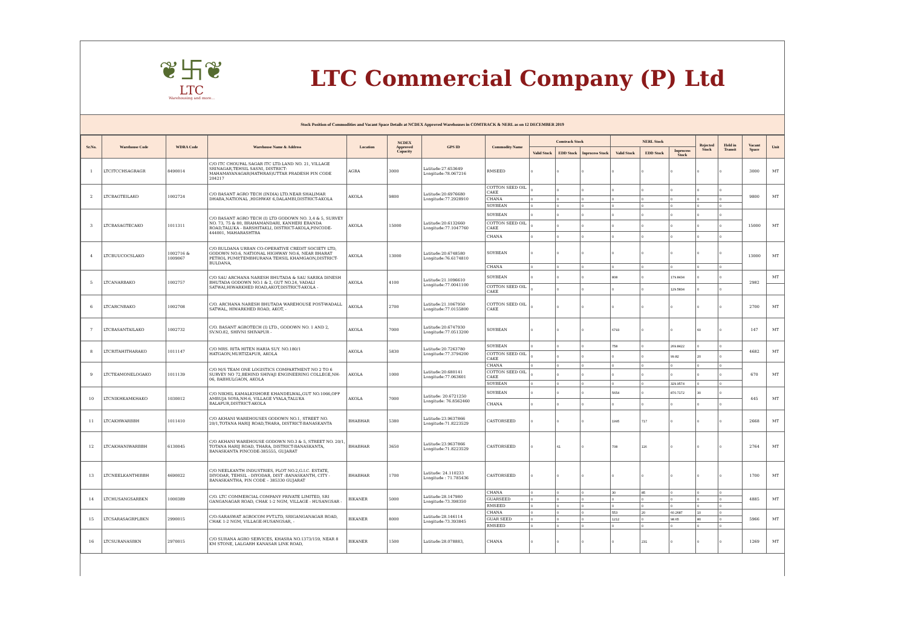❦卐❦
LTC
Warehousing and more...
LTC Commercial Company (P) Ltd
Stock Position of Commodities and Vacant Space Details at NCDEX Approved Warehouses in COMTRACK & NERL as on 12 DECEMBER 2019
| Sr.No. | Warehouse Code | WDRA Code | Warehouse Name & Address | Location | NCDEX Approved Capacity | GPS ID | Commodity Name | Comtrack Stock | | | NERL Stock | | | Rejected Stock | Held in Transit | Vacant Space | Unit |
| --- | --- | --- | --- | --- | --- | --- | --- | --- | --- | --- | --- | --- | --- | --- | --- | --- | --- |
| | | | | | | | | Valid Stock | EDD Stock | Inprocess Stock | Valid Stock | EDD Stock | Inprocess Stock | | | | |
| 1 | LTCITCCHSAGRAGR | 8490014 | C/O ITC CHOUPAL SAGAR ITC LTD.LAND NO. 21, VILLAGE SRINAGAR,TEHSIL SASNI, DISTRICT: MAHAMAYANAGAR(HATHRAS)UTTAR PRADESH PIN CODE 204217 | AGRA | 3000 | Latitude:27.653649 Longitude:78.067216 | RMSEED | 0 | 0 | 0 | 0 | 0 | 0 | 0 | 0 | 3000 | MT |
| 2 | LTCBAGTEILAKO | 1002724 | C/O BASANT AGRO TECH (INDIA) LTD.NEAR SHALIMAR DHABA,NATIONAL ,HIGHWAY 6,DALAMBI,DISTRICT-AKOLA | AKOLA | 9800 | Latitude:20.6976680 Longitude:77.2928910 | COTTON SEED OIL CAKE | 0 | 0 | 0 | 0 | 0 | 0 | 0 | 0 | 9800 | MT |
| | | | | | | | CHANA | 0 | 0 | 0 | 0 | 0 | 0 | 0 | 0 | | |
| | | | | | | | SOYBEAN | 0 | 0 | 0 | 0 | 0 | 0 | 0 | 0 | | |
| 3 | LTCBASAGTECAKO | 1011311 | C/O BASANT AGRO TECH (I) LTD GODOWN NO. 3,4 & 5, SURVEY NO. 73, 75 & 80, BRAHAMANDARI, KANHERI ERANDA ROAD,TALUKA - BARSHITAKLI, DISTRICT-AKOLA,PINCODE-444001, MAHARASHTRA | AKOLA | 15000 | Latitude:20.6132660 Longitude:77.1047760 | SOYBEAN | 0 | 0 | 0 | 0 | 0 | 0 | 0 | 0 | 15000 | MT |
| | | | | | | | COTTON SEED OIL CAKE | 0 | 0 | 0 | 0 | 0 | 0 | 0 | 0 | | |
| | | | | | | | CHANA | 0 | 0 | 0 | 0 | 0 | 0 | 0 | 0 | | |
| 4 | LTCBUUCOCSLAKO | 1002716 & 1009067 | C/O BULDANA URBAN CO-OPERATIVE CREDIT SOCIETY LTD, GODOWN NO.6, NATIONAL HIGHWAY NO.6, NEAR BHARAT PETROL PUMP,TEMBHURANA TEHSIL KHAMGAON,DISTRICT-BULDANA, | AKOLA | 13000 | Latitude:20.6748580 Longitude:76.6174810 | SOYBEAN | 0 | 0 | 0 | 0 | 0 | 0 | 0 | 0 | 13000 | MT |
| | | | | | | | CHANA | 0 | 0 | 0 | 0 | 0 | 0 | 0 | 0 | | |
| 5 | LTCANARBAKO | 1002757 | C/O SAU ARCHANA NARESH BHUTADA & SAU SARIKA DINESH BHUTADA GODOWN NO.1 & 2, GUT NO.24, VADALI SATWAI,HIWARKHED ROAD,AKOT,DISTRICT-AKOLA - | AKOLA | 4100 | Latitude:21.1096610 Longitude:77.0041100 | SOYBEAN | 0 | 0 | 0 | 808 | 0 | 179.8434 | 0 | 0 | 2982 | MT |
| | | | | | | | COTTON SEED OIL CAKE | 0 | 0 | 0 | 0 | 0 | 129.5834 | 0 | 0 | | |
| 6 | LTCARCNBAKO | 1002708 | C/O. ARCHANA NARESH BHUTADA WAREHOUSE POST-WADALL SATWAL, HIWARKHED ROAD, AKOT, - | AKOLA | 2700 | Latitude:21.1067950 Longitude:77.0155800 | COTTON SEED OIL CAKE | 0 | 0 | 0 | 0 | 0 | 0 | 0 | 0 | 2700 | MT |
| 7 | LTCBASANTAILAKO | 1002732 | C/O. BASANT AGROTECH (I) LTD., GODOWN NO. 1 AND 2, SV.NO.82, SHIVNI SHIVAPUR - | AKOLA | 7000 | Latitude:20.6747930 Longitude:77.0513200 | SOYBEAN | 0 | 0 | 0 | 6793 | 0 | 0 | 60 | 0 | 147 | MT |
| 8 | LTCRITAHITHARAKO | 1011147 | C/O MRS. RITA HITEN HARIA SUY. NO.180/1 HATGAON,MURTIZAPUR, AKOLA | AKOLA | 5830 | Latitude:20.7263780 Longitude:77.3794200 | SOYBEAN | 0 | 0 | 0 | 758 | 0 | 269.8422 | 0 | 0 | 4682 | MT |
| | | | | | | | COTTON SEED OIL CAKE | 0 | 0 | 0 | 0 | 0 | 99.82 | 20 | 0 | | |
| 9 | LTCTEAMONELOGAKO | 1011139 | C/O M/S TEAM ONE LOGISTICS COMPARTMENT NO 2 TO 6 SURVEY NO 72,BEHIND SHIVAJI ENGINEERING COLLEGE,NH-06, BABHULGAON, AKOLA | AKOLA | 1000 | Latitude:20.680141 Longitude:77.063601 | CHANA | 0 | 0 | 0 | 0 | 0 | 0 | 0 | 0 | 670 | MT |
| | | | | | | | COTTON SEED OIL CAKE | 0 | 0 | 0 | 0 | 0 | 0 | 0 | 0 | | |
| | | | | | | | SOYBEAN | 0 | 0 | 0 | 0 | 0 | 329.9574 | 0 | 0 | | |
| 10 | LTCNIKHKAMKHAKO | 1030012 | C/O NIKHIL KAMALKISHORE KHANDELWAL,GUT NO.1066,OPP AMBUJA SOYA,NH-6, VILLAGE VYALA,TALUKA BALAPUR,DISTRICT-AKOLA | AKOLA | 7000 | Latitude: 20.6721250 Longitude: 76.8562460 | SOYBEAN | 0 | 0 | 0 | 5654 | 0 | 870.7172 | 30 | 0 | 445 | MT |
| | | | | | | | CHANA | 0 | 0 | 0 | 0 | 0 | 0 | 0 | 0 | | |
| 11 | LTCAKHWARBBH | 1011410 | C/O AKHANI WAREHOUSES GODOWN NO.1, STREET NO. 20/1,TOTANA HARIJ ROAD,THARA, DISTRICT-BANASKANTA | BHABHAR | 5380 | Latitude:23.9637866 Longitude:71.8223529 | CASTORSEED | 0 | 0 | 0 | 1995 | 717 | 0 | 0 | 0 | 2668 | MT |
| 12 | LTCAKHANIWARBBH | 6130045 | C/O AKHANI WAREHOUSE GODOWN NO.3 & 5, STREET NO. 20/1, TOTANA HARIJ ROAD, THARA, DISTRICT-BANASKANTA, BANASKANTA PINCODE-385555, GUJARAT | BHABHAR | 3650 | Latitude:23.9637866 Longitude:71.8223529 | CASTORSEED | 0 | 61 | 0 | 708 | 116 | 0 | 0 | 0 | 2764 | MT |
| 13 | LTCNEELKANTHIBBH | 4690022 | C/O NEELKANTH INDUSTRIES, PLOT NO.2,G.I.C. ESTATE, DIYODAR, TEHSIL - DIYODAR, DIST -BANASKANTH, CITY - BANASKANTHA, PIN CODE – 385330 GUJARAT | BHABHAR | 1700 | Latitude: 24.110233 Longitude : 71.785436 | CASTORSEED | 0 | 0 | 0 | 0 | 0 | 0 | 0 | 0 | 1700 | MT |
| 14 | LTCHUSANGSARBKN | 1000389 | C/O. LTC COMMERCIAL COMPANY PRIVATE LIMITED, SRI GANGANAGAR ROAD, CHAK 1-2 NGM, VILLAGE - HUSANGSAR - | BIKANER | 5000 | Latitude:28.147980 Longitude:73.398350 | CHANA | 0 | 0 | 0 | 30 | 85 | 0 | 0 | 0 | 4885 | MT |
| | | | | | | | GUARSEED | 0 | 0 | 0 | 0 | 0 | 0 | 0 | 0 | | |
| | | | | | | | RMSEED | 0 | 0 | 0 | 0 | 0 | 0 | 0 | 0 | | |
| 15 | LTCSARASAGRPLBKN | 2990015 | C/O-SARASWAT AGROCOM PVT.LTD, SRIGANGANAGAR ROAD, CHAK 1-2 NGM, VILLAGE-HUSANGSAR, - | BIKANER | 8000 | Latitude:28.146114 Longitude:73.393845 | CHANA | 0 | 0 | 0 | 553 | 20 | 60.2687 | 10 | 0 | 5966 | MT |
| | | | | | | | GUAR SEED | 0 | 0 | 0 | 1212 | 0 | 98.65 | 80 | 0 | | |
| | | | | | | | RMSEED | 0 | 0 | 0 | 0 | 0 | 0 | 0 | 0 | | |
| 16 | LTCSURANASBKN | 2970015 | C/O SURANA AGRO SERVICES, KHASRA NO.1373/159, NEAR 8 KM STONE, LALGARH KANASAR LINK ROAD, | BIKANER | 1500 | Latitude:28.078883, | CHANA | 0 | 0 | 0 | 0 | 231 | 0 | 0 | 0 | 1269 | MT |